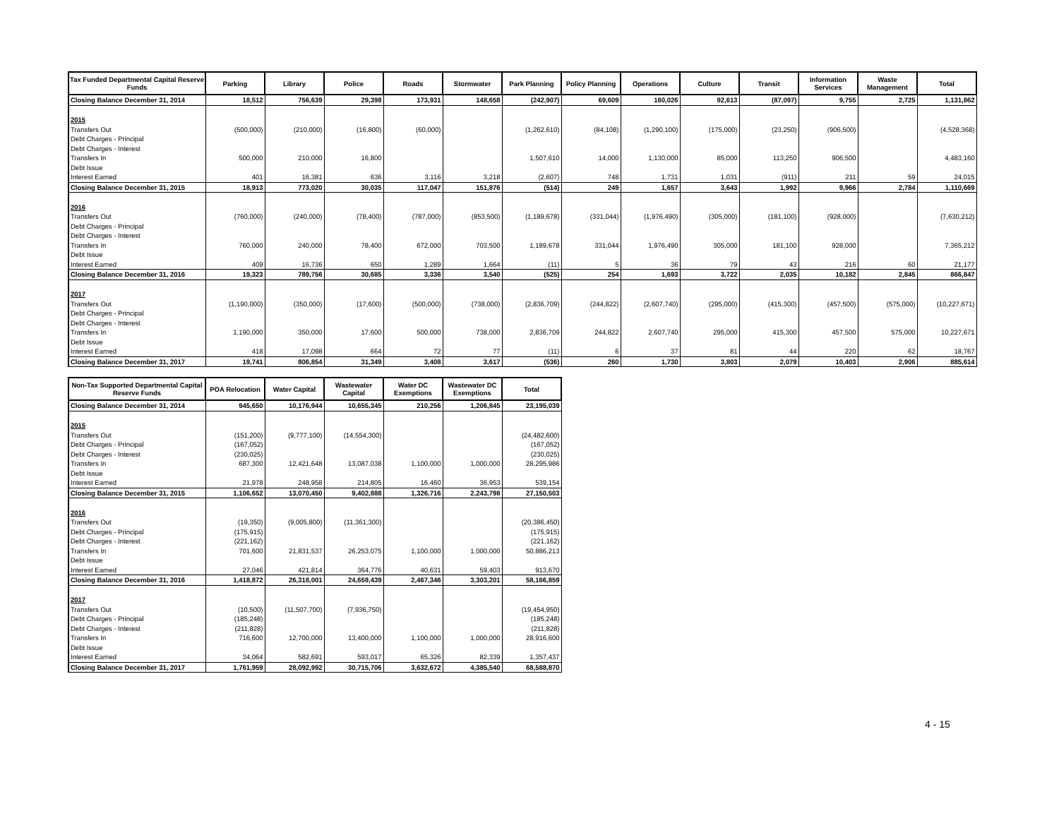| Tax Funded Departmental Capital Reserve Funds | Parking | Library | Police | Roads | Stormwater | Park Planning | Policy Planning | Operations | Culture | Transit | Information Services | Waste Management | Total |
| --- | --- | --- | --- | --- | --- | --- | --- | --- | --- | --- | --- | --- | --- |
| Closing Balance December 31, 2014 | 18,512 | 756,639 | 29,398 | 173,931 | 148,658 | (242,907) | 69,609 | 160,026 | 92,613 | (87,097) | 9,755 | 2,725 | 1,131,862 |
| 2015 | | | | | | | | | | | | | |
| Transfers Out | (500,000) | (210,000) | (16,800) | (60,000) | | (1,262,610) | (84,108) | (1,290,100) | (175,000) | (23,250) | (906,500) | | (4,528,368) |
| Debt Charges - Principal | | | | | | | | | | | | | |
| Debt Charges - Interest | | | | | | | | | | | | | |
| Transfers In | 500,000 | 210,000 | 16,800 | | | 1,507,610 | 14,000 | 1,130,000 | 85,000 | 113,250 | 906,500 | | 4,483,160 |
| Debt Issue | | | | | | | | | | | | | |
| Interest Earned | 401 | 16,381 | 636 | 3,116 | 3,218 | (2,607) | 748 | 1,731 | 1,031 | (911) | 211 | 59 | 24,015 |
| Closing Balance December 31, 2015 | 18,913 | 773,020 | 30,035 | 117,047 | 151,876 | (514) | 249 | 1,657 | 3,643 | 1,992 | 9,966 | 2,784 | 1,110,669 |
| 2016 | | | | | | | | | | | | | |
| Transfers Out | (760,000) | (240,000) | (78,400) | (787,000) | (853,500) | (1,189,678) | (331,044) | (1,976,490) | (305,000) | (181,100) | (928,000) | | (7,630,212) |
| Debt Charges - Principal | | | | | | | | | | | | | |
| Debt Charges - Interest | | | | | | | | | | | | | |
| Transfers In | 760,000 | 240,000 | 78,400 | 672,000 | 703,500 | 1,189,678 | 331,044 | 1,976,490 | 305,000 | 181,100 | 928,000 | | 7,365,212 |
| Debt Issue | | | | | | | | | | | | | |
| Interest Earned | 409 | 16,736 | 650 | 1,289 | 1,664 | (11) | 5 | 36 | 79 | 43 | 216 | 60 | 21,177 |
| Closing Balance December 31, 2016 | 19,323 | 789,756 | 30,685 | 3,336 | 3,540 | (525) | 254 | 1,693 | 3,722 | 2,035 | 10,182 | 2,845 | 866,847 |
| 2017 | | | | | | | | | | | | | |
| Transfers Out | (1,190,000) | (350,000) | (17,600) | (500,000) | (738,000) | (2,836,709) | (244,822) | (2,607,740) | (295,000) | (415,300) | (457,500) | (575,000) | (10,227,671) |
| Debt Charges - Principal | | | | | | | | | | | | | |
| Debt Charges - Interest | | | | | | | | | | | | | |
| Transfers In | 1,190,000 | 350,000 | 17,600 | 500,000 | 738,000 | 2,836,709 | 244,822 | 2,607,740 | 295,000 | 415,300 | 457,500 | 575,000 | 10,227,671 |
| Debt Issue | | | | | | | | | | | | | |
| Interest Earned | 418 | 17,098 | 664 | 72 | 77 | (11) | 6 | 37 | 81 | 44 | 220 | 62 | 18,767 |
| Closing Balance December 31, 2017 | 19,741 | 806,854 | 31,349 | 3,408 | 3,617 | (536) | 260 | 1,730 | 3,803 | 2,079 | 10,403 | 2,906 | 885,614 |
| Non-Tax Supported Departmental Capital Reserve Funds | POA Relocation | Water Capital | Wastewater Capital | Water DC Exemptions | Wastewater DC Exemptions | Total |
| --- | --- | --- | --- | --- | --- | --- |
| Closing Balance December 31, 2014 | 945,650 | 10,176,944 | 10,655,345 | 210,256 | 1,206,845 | 23,195,039 |
| 2015 | | | | | | |
| Transfers Out | (151,200) | (9,777,100) | (14,554,300) | | | (24,482,600) |
| Debt Charges - Principal | (167,052) | | | | | (167,052) |
| Debt Charges - Interest | (230,025) | | | | | (230,025) |
| Transfers In | 687,300 | 12,421,648 | 13,087,038 | 1,100,000 | 1,000,000 | 28,295,986 |
| Debt Issue | | | | | | |
| Interest Earned | 21,978 | 248,958 | 214,805 | 16,460 | 36,953 | 539,154 |
| Closing Balance December 31, 2015 | 1,106,652 | 13,070,450 | 9,402,888 | 1,326,716 | 2,243,798 | 27,150,503 |
| 2016 | | | | | | |
| Transfers Out | (19,350) | (9,005,800) | (11,361,300) | | | (20,386,450) |
| Debt Charges - Principal | (175,915) | | | | | (175,915) |
| Debt Charges - Interest | (221,162) | | | | | (221,162) |
| Transfers In | 701,600 | 21,831,537 | 26,253,075 | 1,100,000 | 1,000,000 | 50,886,213 |
| Debt Issue | | | | | | |
| Interest Earned | 27,046 | 421,814 | 364,776 | 40,631 | 59,403 | 913,670 |
| Closing Balance December 31, 2016 | 1,418,872 | 26,318,001 | 24,659,439 | 2,467,346 | 3,303,201 | 58,166,859 |
| 2017 | | | | | | |
| Transfers Out | (10,500) | (11,507,700) | (7,936,750) | | | (19,454,950) |
| Debt Charges - Principal | (185,248) | | | | | (185,248) |
| Debt Charges - Interest | (211,828) | | | | | (211,828) |
| Transfers In | 716,600 | 12,700,000 | 13,400,000 | 1,100,000 | 1,000,000 | 28,916,600 |
| Debt Issue | | | | | | |
| Interest Earned | 34,064 | 582,691 | 593,017 | 65,326 | 82,339 | 1,357,437 |
| Closing Balance December 31, 2017 | 1,761,959 | 28,092,992 | 30,715,706 | 3,632,672 | 4,385,540 | 68,588,870 |
4 - 15